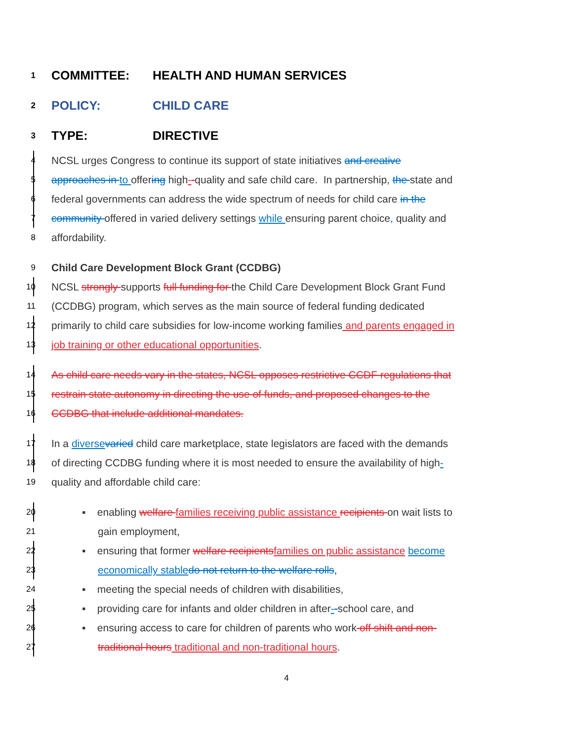1 COMMITTEE: HEALTH AND HUMAN SERVICES
2 POLICY: CHILD CARE
3 TYPE: DIRECTIVE
4 NCSL urges Congress to continue its support of state initiatives and creative
5 approaches in to offering high--quality and safe child care. In partnership, the state and
6 federal governments can address the wide spectrum of needs for child care in the
7 community offered in varied delivery settings while ensuring parent choice, quality and
8 affordability.
9 Child Care Development Block Grant (CCDBG)
10 NCSL strongly supports full funding for the Child Care Development Block Grant Fund
11 (CCDBG) program, which serves as the main source of federal funding dedicated
12 primarily to child care subsidies for low-income working families and parents engaged in
13 job training or other educational opportunities.
14 As child care needs vary in the states, NCSL opposes restrictive CCDF regulations that
15 restrain state autonomy in directing the use of funds, and proposed changes to the
16 CCDBG that include additional mandates.
17 In a diverse varied child care marketplace, state legislators are faced with the demands
18 of directing CCDBG funding where it is most needed to ensure the availability of high-
19 quality and affordable child care:
20 ▪ enabling welfare families receiving public assistance recipients on wait lists to
21 gain employment,
22 ▪ ensuring that former welfare recipients families on public assistance become
23 economically stable do not return to the welfare rolls,
24 ▪ meeting the special needs of children with disabilities,
25 ▪ providing care for infants and older children in after--school care, and
26 ▪ ensuring access to care for children of parents who work off shift and non-
27 traditional hours traditional and non-traditional hours.
4